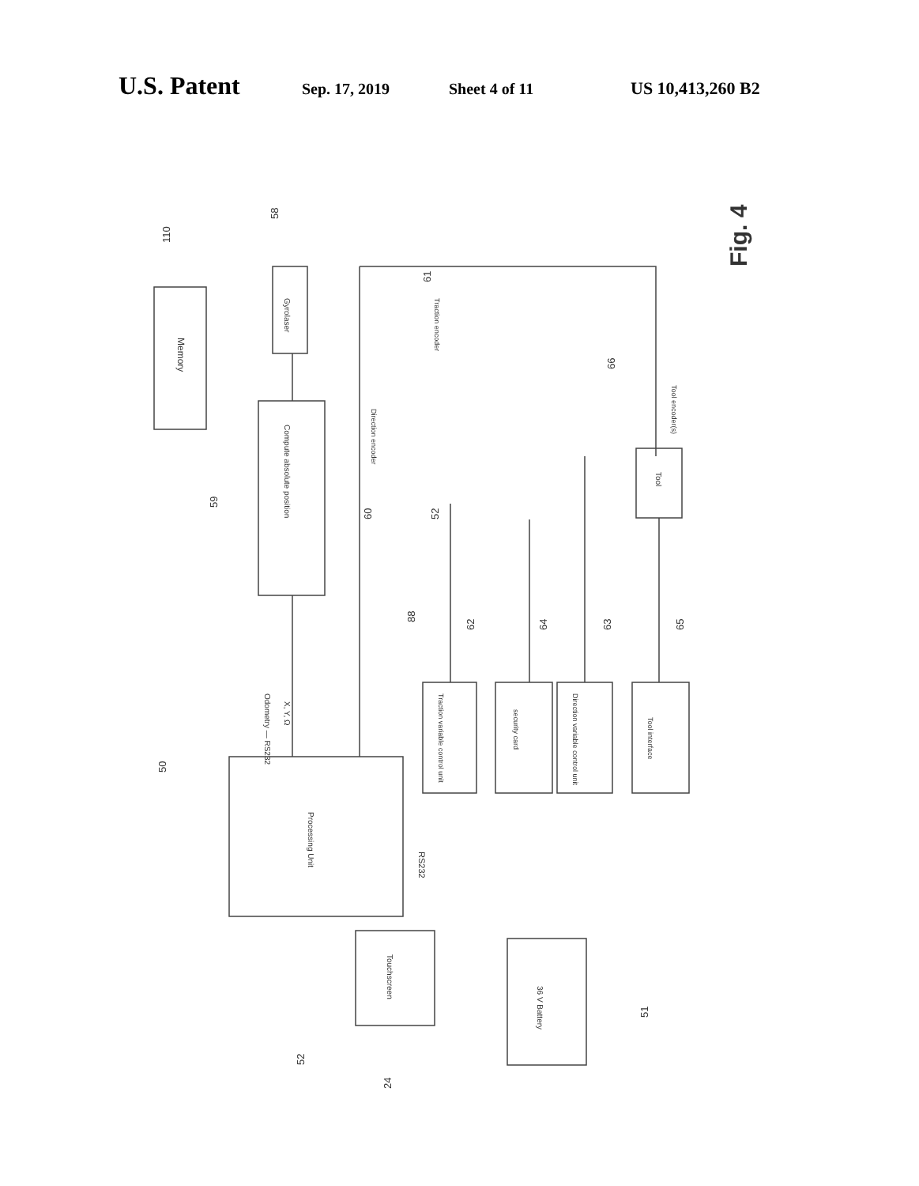U.S. Patent Sep. 17, 2019 Sheet 4 of 11 US 10,413,260 B2
Memory
Gyrolaser
Compute absolute position
Processing Unit
Traction variable control unit
security card
Direction variable control unit
Tool interface
Tool
Touchscreen
36 V Battery
Traction encoder
Direction encoder
Tool encoder(s)
Odometry — RS232
X, Y, Ω
RS232
110
58
59
50
60
52
61
66
88
62
64
63
65
52
24
51
Fig. 4